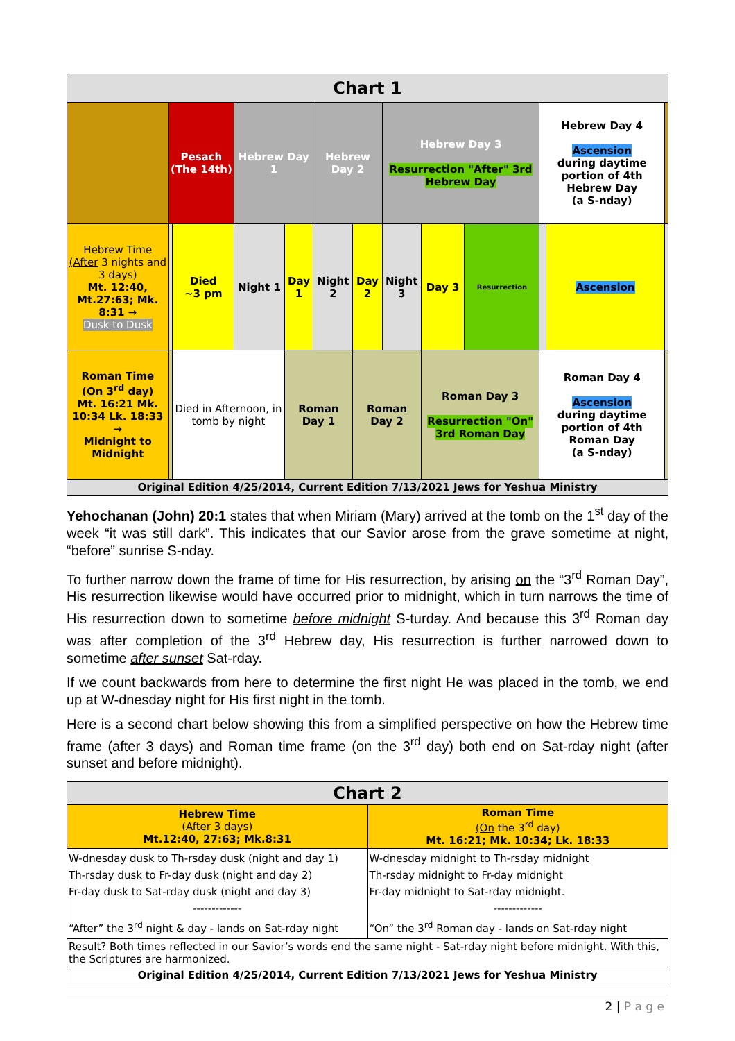| Chart 1 | | | | | | | | | | | | |
| | Pesach (The 14th) | | Hebrew Day 1 | | Hebrew Day 2 | | Hebrew Day 3 Resurrection "After" 3rd Hebrew Day | | | Hebrew Day 4 Ascension during daytime portion of 4th Hebrew Day (a S-nday) | | |
| Hebrew Time (After 3 nights and 3 days) Mt. 12:40, Mt.27:63; Mk. 8:31 → Dusk to Dusk | | Died ~3 pm | Night 1 | Day 1 | Night 2 | Day 2 | Night 3 | Day 3 | Resurrection | | Ascension | |
| Roman Time (On 3<sup>rd</sup> day) Mt. 16:21 Mk. 10:34 Lk. 18:33 → Midnight to Midnight | | Died in Afternoon, in tomb by night | | Roman Day 1 | | Roman Day 2 | | Roman Day 3 Resurrection "On" 3rd Roman Day | | Roman Day 4 Ascension during daytime portion of 4th Roman Day (a S-nday) | | |
| Original Edition 4/25/2014, Current Edition 7/13/2021 Jews for Yeshua Ministry | | | | | | | | | | | | |
Yehochanan (John) 20:1 states that when Miriam (Mary) arrived at the tomb on the 1<sup>st</sup> day of the week “it was still dark”. This indicates that our Savior arose from the grave sometime at night, “before” sunrise S-nday.
To further narrow down the frame of time for His resurrection, by arising on the “3<sup>rd</sup> Roman Day”, His resurrection likewise would have occurred prior to midnight, which in turn narrows the time of His resurrection down to sometime before midnight S-turday. And because this 3<sup>rd</sup> Roman day was after completion of the 3<sup>rd</sup> Hebrew day, His resurrection is further narrowed down to sometime after sunset Sat-rday.
If we count backwards from here to determine the first night He was placed in the tomb, we end up at W-dnesday night for His first night in the tomb.
Here is a second chart below showing this from a simplified perspective on how the Hebrew time frame (after 3 days) and Roman time frame (on the 3<sup>rd</sup> day) both end on Sat-rday night (after sunset and before midnight).
| Chart 2 | |
| Hebrew Time (After 3 days) Mt.12:40, 27:63; Mk.8:31 | Roman Time (On the 3<sup>rd</sup> day) Mt. 16:21; Mk. 10:34; Lk. 18:33 |
| W-dnesday dusk to Th-rsday dusk (night and day 1) Th-rsday dusk to Fr-day dusk (night and day 2) Fr-day dusk to Sat-rday dusk (night and day 3) ------------- “After” the 3<sup>rd</sup> night & day - lands on Sat-rday night | W-dnesday midnight to Th-rsday midnight Th-rsday midnight to Fr-day midnight Fr-day midnight to Sat-rday midnight. ------------- “On” the 3<sup>rd</sup> Roman day - lands on Sat-rday night |
| Result? Both times reflected in our Savior’s words end the same night - Sat-rday night before midnight. With this, the Scriptures are harmonized. | |
| Original Edition 4/25/2014, Current Edition 7/13/2021 Jews for Yeshua Ministry | |
2 | P a g e